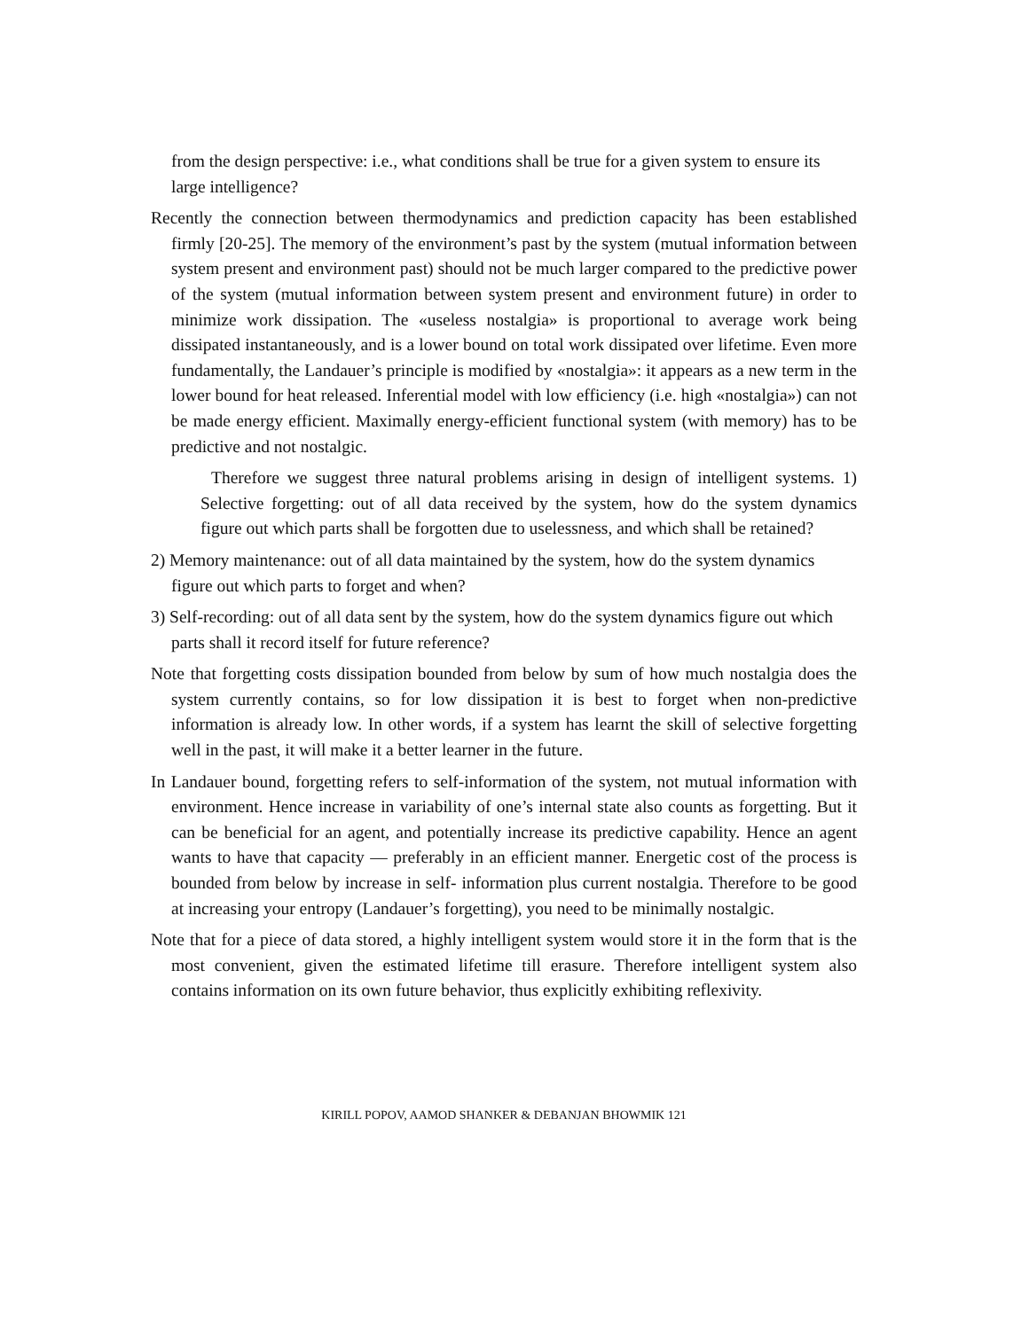from the design perspective: i.e., what conditions shall be true for a given system to ensure its large intelligence?
Recently the connection between thermodynamics and prediction capacity has been established firmly [20-25]. The memory of the environment’s past by the system (mutual information between system present and environment past) should not be much larger compared to the predictive power of the system (mutual information between system present and environment future) in order to minimize work dissipation. The «useless nostalgia» is proportional to average work being dissipated instantaneously, and is a lower bound on total work dissipated over lifetime. Even more fundamentally, the Landauer’s principle is modified by «nostalgia»: it appears as a new term in the lower bound for heat released. Inferential model with low efficiency (i.e. high «nostalgia») can not be made energy efficient. Maximally energy-efficient functional system (with memory) has to be predictive and not nostalgic.
Therefore we suggest three natural problems arising in design of intelligent systems. 1) Selective forgetting: out of all data received by the system, how do the system dynamics figure out which parts shall be forgotten due to uselessness, and which shall be retained?
2) Memory maintenance: out of all data maintained by the system, how do the system dynamics figure out which parts to forget and when?
3) Self-recording: out of all data sent by the system, how do the system dynamics figure out which parts shall it record itself for future reference?
Note that forgetting costs dissipation bounded from below by sum of how much nostalgia does the system currently contains, so for low dissipation it is best to forget when non-predictive information is already low. In other words, if a system has learnt the skill of selective forgetting well in the past, it will make it a better learner in the future.
In Landauer bound, forgetting refers to self-information of the system, not mutual information with environment. Hence increase in variability of one’s internal state also counts as forgetting. But it can be beneficial for an agent, and potentially increase its predictive capability. Hence an agent wants to have that capacity — preferably in an efficient manner. Energetic cost of the process is bounded from below by increase in self- information plus current nostalgia. Therefore to be good at increasing your entropy (Landauer’s forgetting), you need to be minimally nostalgic.
Note that for a piece of data stored, a highly intelligent system would store it in the form that is the most convenient, given the estimated lifetime till erasure. Therefore intelligent system also contains information on its own future behavior, thus explicitly exhibiting reflexivity.
KIRILL POPOV, AAMOD SHANKER & DEBANJAN BHOWMIK 121